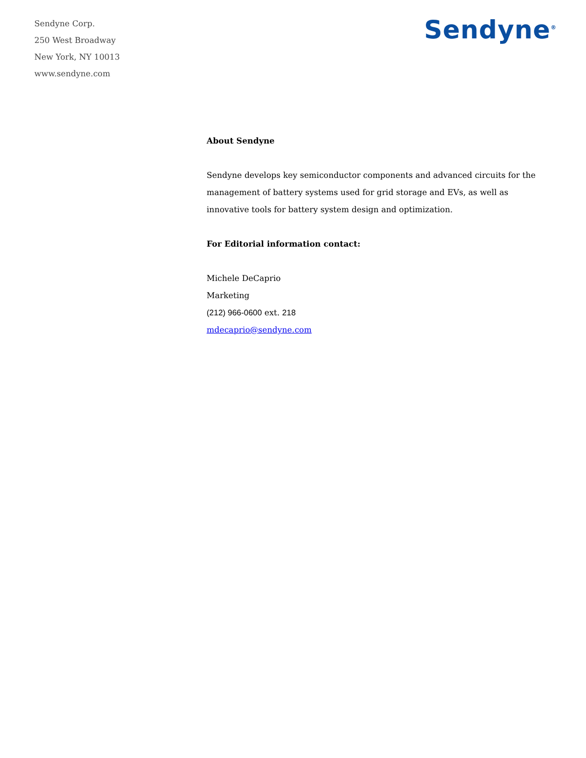Sendyne Corp.
250 West Broadway
New York, NY 10013
www.sendyne.com
Sendyne<sup>®</sup>
About Sendyne
Sendyne develops key semiconductor components and advanced circuits for the management of battery systems used for grid storage and EVs, as well as innovative tools for battery system design and optimization.
For Editorial information contact:
Michele DeCaprio
Marketing
(212) 966-0600 ext. 218
mdecaprio@sendyne.com